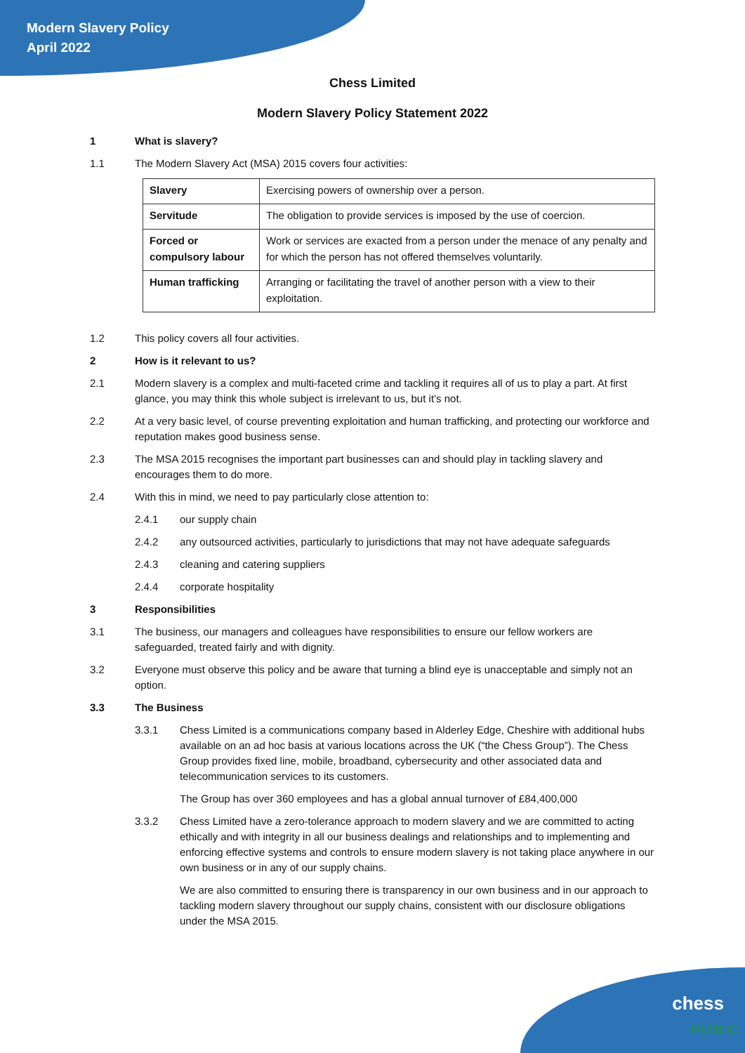Modern Slavery Policy
April 2022
Chess Limited
Modern Slavery Policy Statement 2022
1 What is slavery?
1.1 The Modern Slavery Act (MSA) 2015 covers four activities:
| Slavery | Exercising powers of ownership over a person. |
| Servitude | The obligation to provide services is imposed by the use of coercion. |
| Forced or compulsory labour | Work or services are exacted from a person under the menace of any penalty and for which the person has not offered themselves voluntarily. |
| Human trafficking | Arranging or facilitating the travel of another person with a view to their exploitation. |
1.2 This policy covers all four activities.
2 How is it relevant to us?
2.1 Modern slavery is a complex and multi-faceted crime and tackling it requires all of us to play a part. At first glance, you may think this whole subject is irrelevant to us, but it’s not.
2.2 At a very basic level, of course preventing exploitation and human trafficking, and protecting our workforce and reputation makes good business sense.
2.3 The MSA 2015 recognises the important part businesses can and should play in tackling slavery and encourages them to do more.
2.4 With this in mind, we need to pay particularly close attention to:
2.4.1 our supply chain
2.4.2 any outsourced activities, particularly to jurisdictions that may not have adequate safeguards
2.4.3 cleaning and catering suppliers
2.4.4 corporate hospitality
3 Responsibilities
3.1 The business, our managers and colleagues have responsibilities to ensure our fellow workers are safeguarded, treated fairly and with dignity.
3.2 Everyone must observe this policy and be aware that turning a blind eye is unacceptable and simply not an option.
3.3 The Business
3.3.1 Chess Limited is a communications company based in Alderley Edge, Cheshire with additional hubs available on an ad hoc basis at various locations across the UK (“the Chess Group”). The Chess Group provides fixed line, mobile, broadband, cybersecurity and other associated data and telecommunication services to its customers.
The Group has over 360 employees and has a global annual turnover of £84,400,000
3.3.2 Chess Limited have a zero-tolerance approach to modern slavery and we are committed to acting ethically and with integrity in all our business dealings and relationships and to implementing and enforcing effective systems and controls to ensure modern slavery is not taking place anywhere in our own business or in any of our supply chains.
We are also committed to ensuring there is transparency in our own business and in our approach to tackling modern slavery throughout our supply chains, consistent with our disclosure obligations under the MSA 2015.
chess
PUBLIC